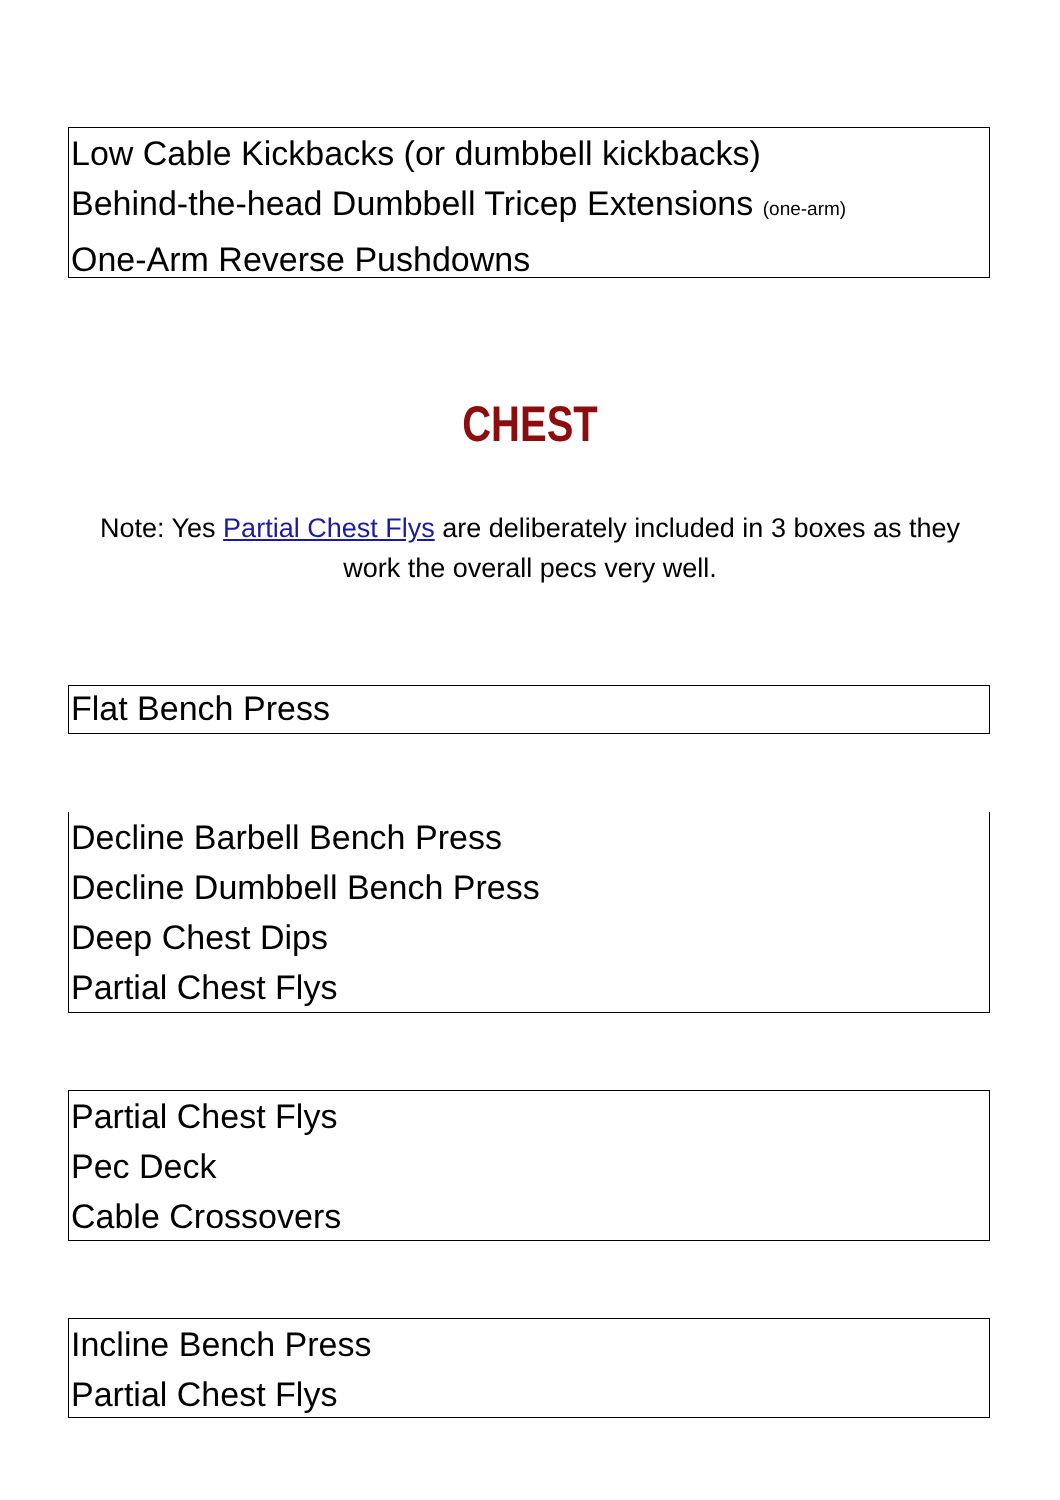Low Cable Kickbacks (or dumbbell kickbacks)
Behind-the-head Dumbbell Tricep Extensions (one-arm)
One-Arm Reverse Pushdowns
CHEST
Note: Yes Partial Chest Flys are deliberately included in 3 boxes as they work the overall pecs very well.
Flat Bench Press
Decline Barbell Bench Press
Decline Dumbbell Bench Press
Deep Chest Dips
Partial Chest Flys
Partial Chest Flys
Pec Deck
Cable Crossovers
Incline Bench Press
Partial Chest Flys